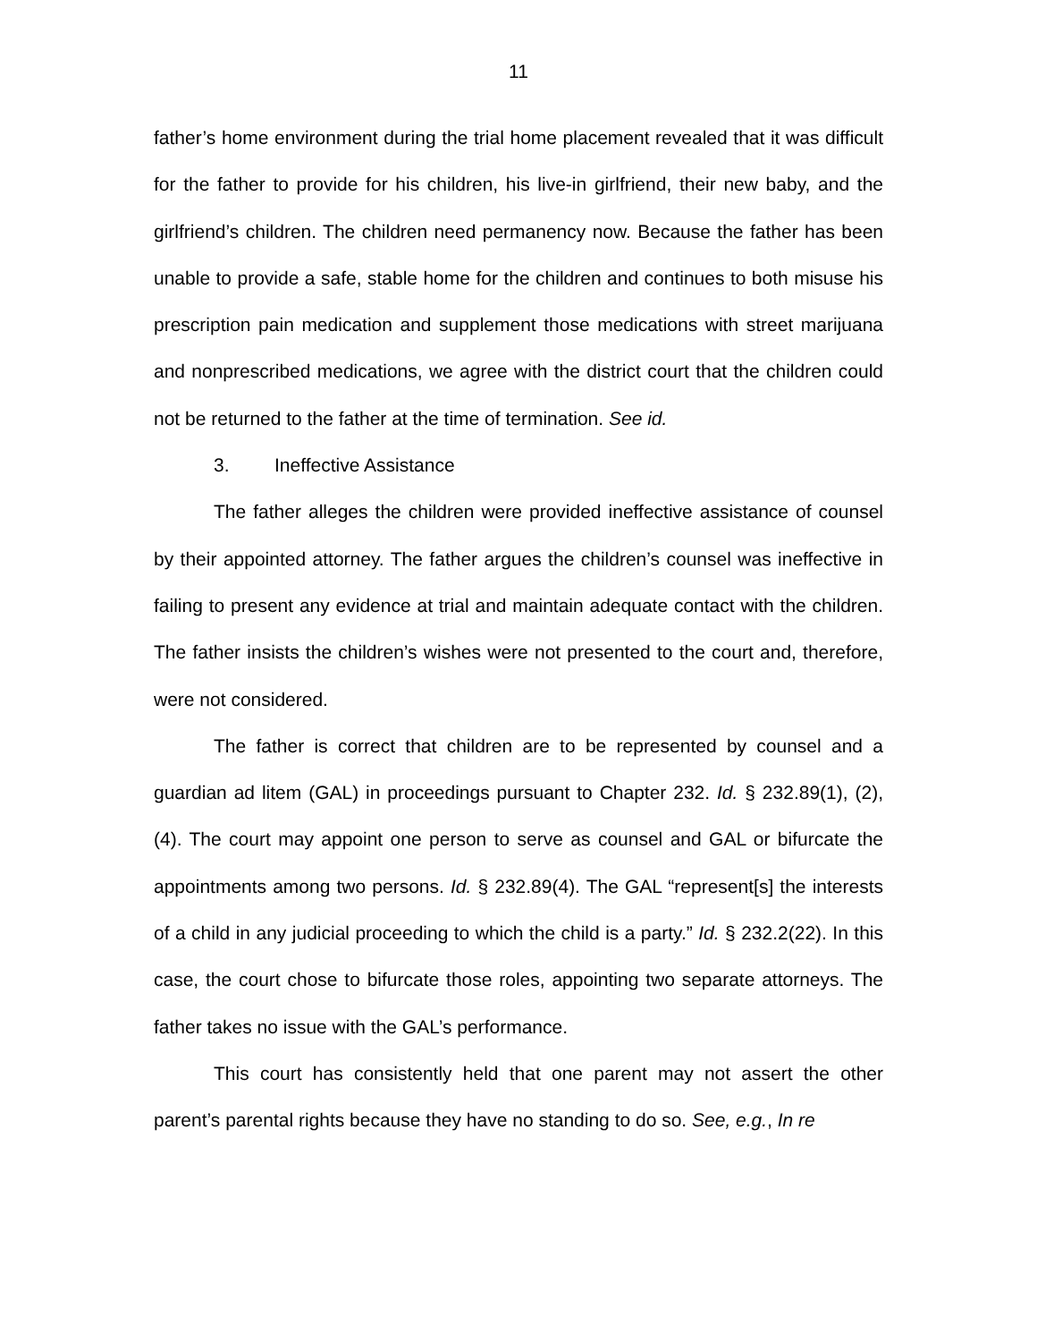11
father’s home environment during the trial home placement revealed that it was difficult for the father to provide for his children, his live-in girlfriend, their new baby, and the girlfriend’s children. The children need permanency now. Because the father has been unable to provide a safe, stable home for the children and continues to both misuse his prescription pain medication and supplement those medications with street marijuana and nonprescribed medications, we agree with the district court that the children could not be returned to the father at the time of termination. See id.
3. Ineffective Assistance
The father alleges the children were provided ineffective assistance of counsel by their appointed attorney. The father argues the children’s counsel was ineffective in failing to present any evidence at trial and maintain adequate contact with the children. The father insists the children’s wishes were not presented to the court and, therefore, were not considered.
The father is correct that children are to be represented by counsel and a guardian ad litem (GAL) in proceedings pursuant to Chapter 232. Id. § 232.89(1), (2), (4). The court may appoint one person to serve as counsel and GAL or bifurcate the appointments among two persons. Id. § 232.89(4). The GAL “represent[s] the interests of a child in any judicial proceeding to which the child is a party.” Id. § 232.2(22). In this case, the court chose to bifurcate those roles, appointing two separate attorneys. The father takes no issue with the GAL’s performance.
This court has consistently held that one parent may not assert the other parent’s parental rights because they have no standing to do so. See, e.g., In re